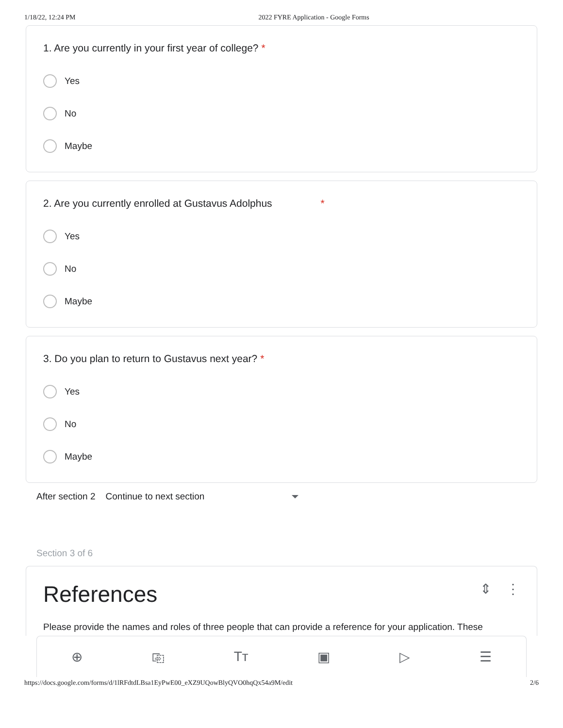1/18/22, 12:24 PM 2022 FYRE Application - Google Forms
1. Are you currently in your first year of college? *
Yes
No
Maybe
2. Are you currently enrolled at Gustavus Adolphus *
Yes
No
Maybe
3. Do you plan to return to Gustavus next year? *
Yes
No
Maybe
After section 2 Continue to next section
Section 3 of 6
References ⇕ ⋮
Please provide the names and roles of three people that can provide a reference for your application. These
⊕ ⎘ Tт ▣ ▷ ☰
https://docs.google.com/forms/d/1lRFdtdLBsa1EyPwE00_eXZ9UQowBlyQVO0hqQx54a9M/edit 2/6